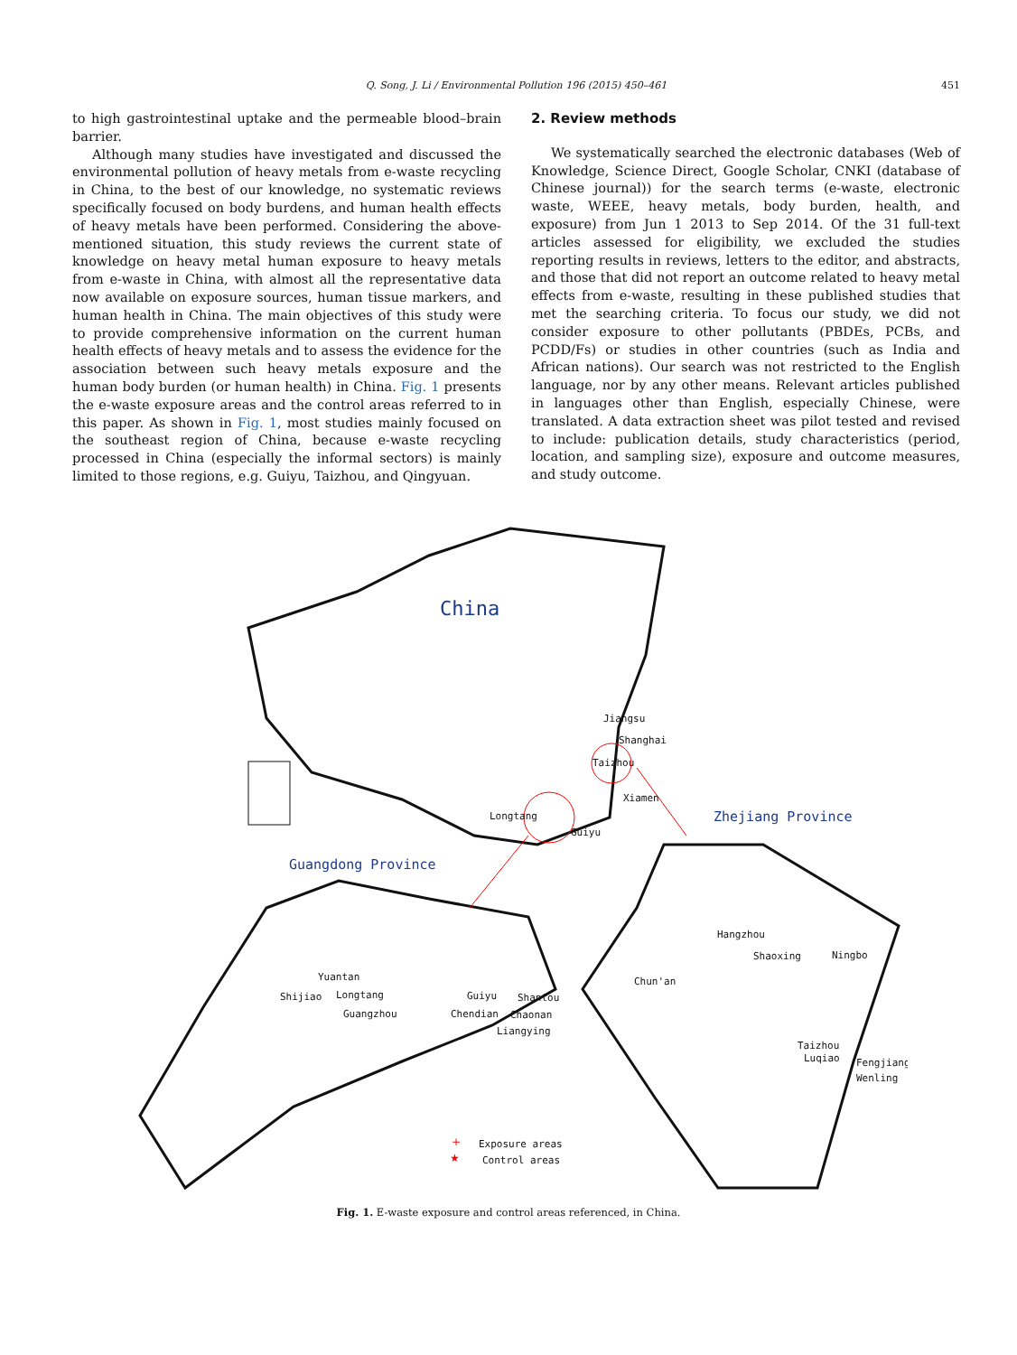Q. Song, J. Li / Environmental Pollution 196 (2015) 450–461 451
to high gastrointestinal uptake and the permeable blood–brain barrier.
Although many studies have investigated and discussed the environmental pollution of heavy metals from e-waste recycling in China, to the best of our knowledge, no systematic reviews specifically focused on body burdens, and human health effects of heavy metals have been performed. Considering the above-mentioned situation, this study reviews the current state of knowledge on heavy metal human exposure to heavy metals from e-waste in China, with almost all the representative data now available on exposure sources, human tissue markers, and human health in China. The main objectives of this study were to provide comprehensive information on the current human health effects of heavy metals and to assess the evidence for the association between such heavy metals exposure and the human body burden (or human health) in China. Fig. 1 presents the e-waste exposure areas and the control areas referred to in this paper. As shown in Fig. 1, most studies mainly focused on the southeast region of China, because e-waste recycling processed in China (especially the informal sectors) is mainly limited to those regions, e.g. Guiyu, Taizhou, and Qingyuan.
2. Review methods
We systematically searched the electronic databases (Web of Knowledge, Science Direct, Google Scholar, CNKI (database of Chinese journal)) for the search terms (e-waste, electronic waste, WEEE, heavy metals, body burden, health, and exposure) from Jun 1 2013 to Sep 2014. Of the 31 full-text articles assessed for eligibility, we excluded the studies reporting results in reviews, letters to the editor, and abstracts, and those that did not report an outcome related to heavy metal effects from e-waste, resulting in these published studies that met the searching criteria. To focus our study, we did not consider exposure to other pollutants (PBDEs, PCBs, and PCDD/Fs) or studies in other countries (such as India and African nations). Our search was not restricted to the English language, nor by any other means. Relevant articles published in languages other than English, especially Chinese, were translated. A data extraction sheet was pilot tested and revised to include: publication details, study characteristics (period, location, and sampling size), exposure and outcome measures, and study outcome.
China
Zhejiang Province
Guangdong Province
Jiangsu
Shanghai
Taizhou
Xiamen
Longtang
Guiyu
Yuantan
Shijiao
Longtang
Guangzhou
Guiyu
Shantou
Chendian
Chaonan
Liangying
Hangzhou
Shaoxing
Ningbo
Chun'an
Taizhou
Luqiao
Fengjiang
Wenling
Exposure areas
Control areas
+
★
Fig. 1. E-waste exposure and control areas referenced, in China.